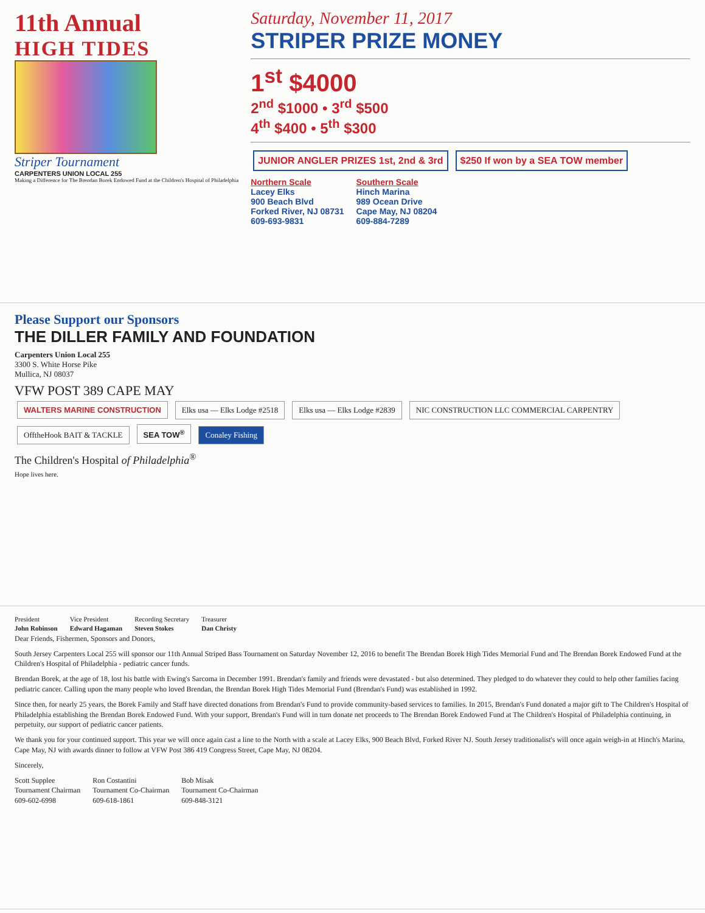11th Annual
HIGH TIDES
Striper Tournament
CARPENTERS UNION LOCAL 255
Making a Difference for The Brendan Borek Endowed Fund at the Children's Hospital of Philadelphia
Saturday, November 11, 2017
STRIPER PRIZE MONEY
1<sup>st</sup> $4000
2<sup>nd</sup> $1000 • 3<sup>rd</sup> $500
4<sup>th</sup> $400 • 5<sup>th</sup> $300
JUNIOR ANGLER PRIZES 1st, 2nd & 3rd $250 If won by a SEA TOW member
Northern Scale
Lacey Elks
900 Beach Blvd
Forked River, NJ 08731
609-693-9831
Southern Scale
Hinch Marina
989 Ocean Drive
Cape May, NJ 08204
609-884-7289
Please Support our Sponsors
THE DILLER FAMILY AND FOUNDATION
Carpenters Union Local 255
3300 S. White Horse Pike
Mullica, NJ 08037
VFW POST 389 CAPE MAY
WALTERS MARINE CONSTRUCTION Elks usa — Elks Lodge #2518 Elks usa — Elks Lodge #2839 NIC CONSTRUCTION LLC COMMERCIAL CARPENTRY OfftheHook BAIT & TACKLE SEA TOW<sup>®</sup> Conaley Fishing
The Children's Hospital of Philadelphia<sup>®</sup>
Hope lives here.
President
John Robinson
Vice President
Edward Hagaman
Recording Secretary
Steven Stokes
Treasurer
Dan Christy
Dear Friends, Fishermen, Sponsors and Donors,
South Jersey Carpenters Local 255 will sponsor our 11th Annual Striped Bass Tournament on Saturday November 12, 2016 to benefit The Brendan Borek High Tides Memorial Fund and The Brendan Borek Endowed Fund at the Children's Hospital of Philadelphia - pediatric cancer funds.
Brendan Borek, at the age of 18, lost his battle with Ewing's Sarcoma in December 1991. Brendan's family and friends were devastated - but also determined. They pledged to do whatever they could to help other families facing pediatric cancer. Calling upon the many people who loved Brendan, the Brendan Borek High Tides Memorial Fund (Brendan's Fund) was established in 1992.
Since then, for nearly 25 years, the Borek Family and Staff have directed donations from Brendan's Fund to provide community-based services to families. In 2015, Brendan's Fund donated a major gift to The Children's Hospital of Philadelphia establishing the Brendan Borek Endowed Fund. With your support, Brendan's Fund will in turn donate net proceeds to The Brendan Borek Endowed Fund at The Children's Hospital of Philadelphia continuing, in perpetuity, our support of pediatric cancer patients.
We thank you for your continued support. This year we will once again cast a line to the North with a scale at Lacey Elks, 900 Beach Blvd, Forked River NJ. South Jersey traditionalist's will once again weigh-in at Hinch's Marina, Cape May, NJ with awards dinner to follow at VFW Post 386 419 Congress Street, Cape May, NJ 08204.
Sincerely,
Scott Supplee
Tournament Chairman
609-602-6998
Ron Costantini
Tournament Co-Chairman
609-618-1861
Bob Misak
Tournament Co-Chairman
609-848-3121